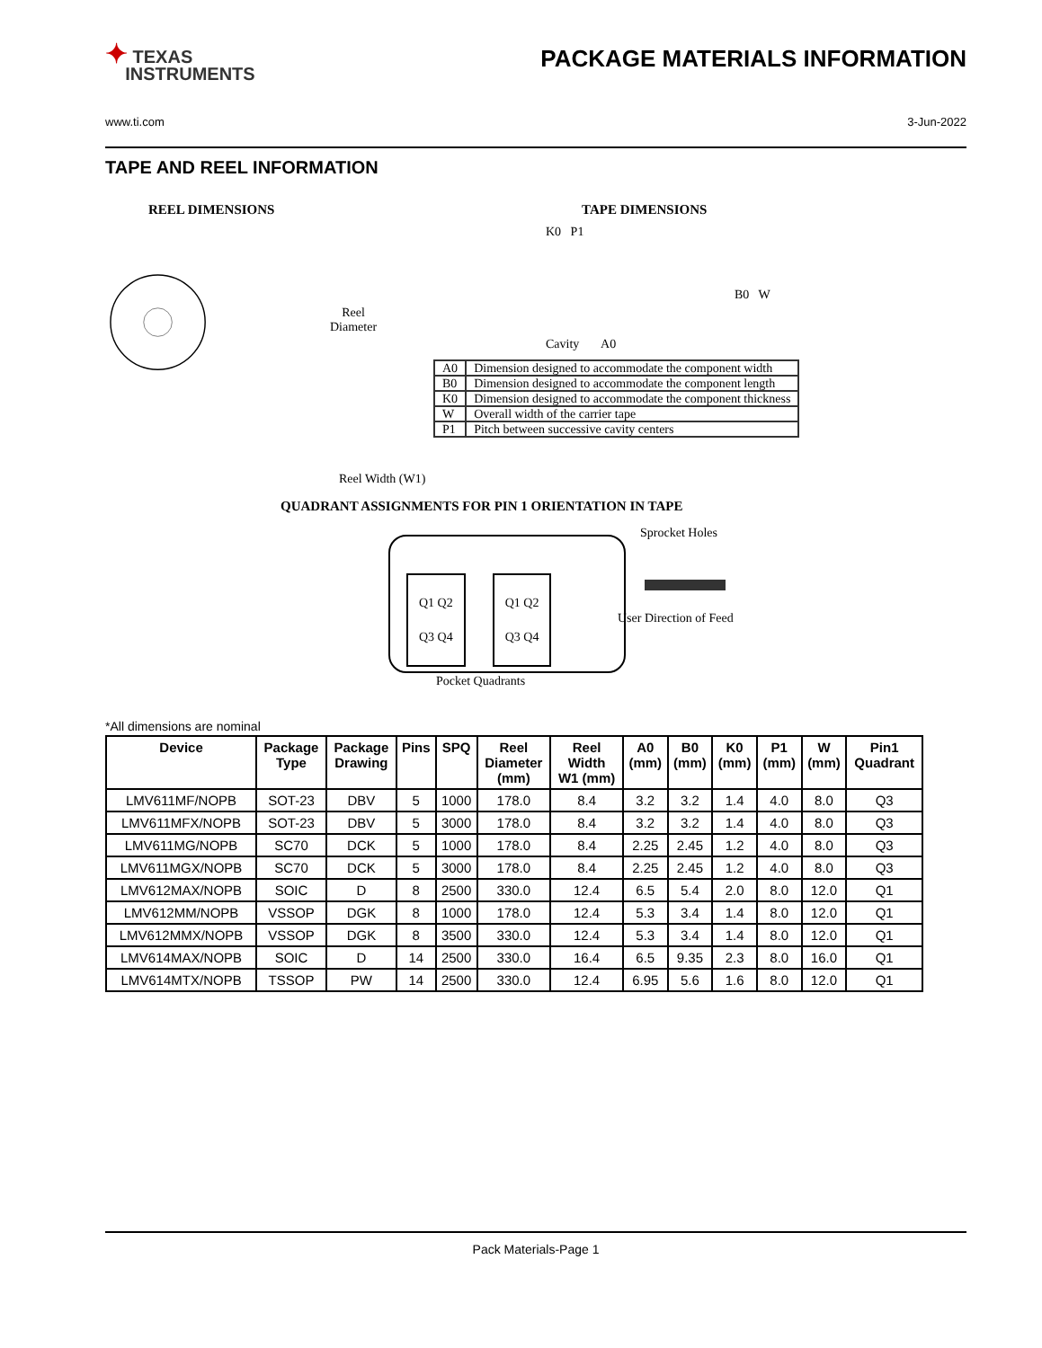✦ TEXAS
INSTRUMENTS
PACKAGE MATERIALS INFORMATION
www.ti.com 3-Jun-2022
TAPE AND REEL INFORMATION
REEL DIMENSIONS
Reel
Diameter
Reel Width (W1)
TAPE DIMENSIONS
K0 P1
B0 W
Cavity A0
| A0 | Dimension designed to accommodate the component width |
| B0 | Dimension designed to accommodate the component length |
| K0 | Dimension designed to accommodate the component thickness |
| W | Overall width of the carrier tape |
| P1 | Pitch between successive cavity centers |
QUADRANT ASSIGNMENTS FOR PIN 1 ORIENTATION IN TAPE
Q1 Q2
Q3 Q4
Q1 Q2
Q3 Q4
Sprocket Holes
User Direction of Feed
Pocket Quadrants
*All dimensions are nominal
| Device | Package Type | Package Drawing | Pins | SPQ | Reel Diameter (mm) | Reel Width W1 (mm) | A0 (mm) | B0 (mm) | K0 (mm) | P1 (mm) | W (mm) | Pin1 Quadrant |
| --- | --- | --- | --- | --- | --- | --- | --- | --- | --- | --- | --- | --- |
| LMV611MF/NOPB | SOT-23 | DBV | 5 | 1000 | 178.0 | 8.4 | 3.2 | 3.2 | 1.4 | 4.0 | 8.0 | Q3 |
| LMV611MFX/NOPB | SOT-23 | DBV | 5 | 3000 | 178.0 | 8.4 | 3.2 | 3.2 | 1.4 | 4.0 | 8.0 | Q3 |
| LMV611MG/NOPB | SC70 | DCK | 5 | 1000 | 178.0 | 8.4 | 2.25 | 2.45 | 1.2 | 4.0 | 8.0 | Q3 |
| LMV611MGX/NOPB | SC70 | DCK | 5 | 3000 | 178.0 | 8.4 | 2.25 | 2.45 | 1.2 | 4.0 | 8.0 | Q3 |
| LMV612MAX/NOPB | SOIC | D | 8 | 2500 | 330.0 | 12.4 | 6.5 | 5.4 | 2.0 | 8.0 | 12.0 | Q1 |
| LMV612MM/NOPB | VSSOP | DGK | 8 | 1000 | 178.0 | 12.4 | 5.3 | 3.4 | 1.4 | 8.0 | 12.0 | Q1 |
| LMV612MMX/NOPB | VSSOP | DGK | 8 | 3500 | 330.0 | 12.4 | 5.3 | 3.4 | 1.4 | 8.0 | 12.0 | Q1 |
| LMV614MAX/NOPB | SOIC | D | 14 | 2500 | 330.0 | 16.4 | 6.5 | 9.35 | 2.3 | 8.0 | 16.0 | Q1 |
| LMV614MTX/NOPB | TSSOP | PW | 14 | 2500 | 330.0 | 12.4 | 6.95 | 5.6 | 1.6 | 8.0 | 12.0 | Q1 |
Pack Materials-Page 1